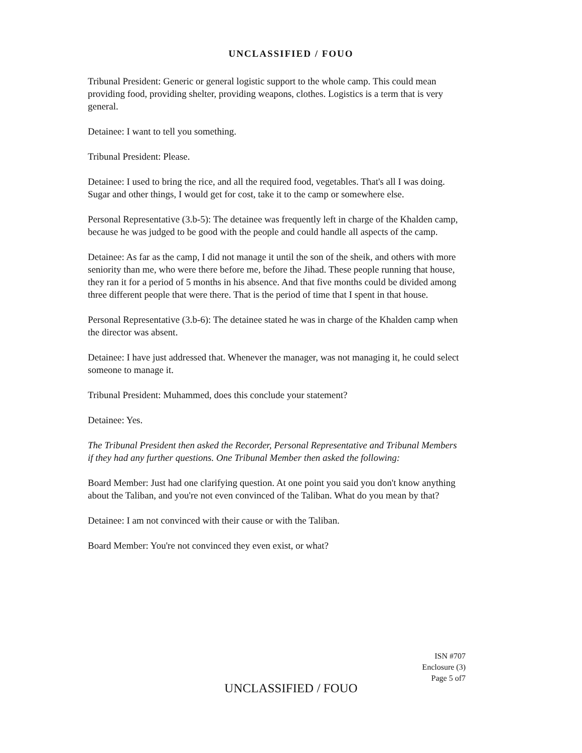UNCLASSIFIED / FOUO
Tribunal President: Generic or general logistic support to the whole camp. This could mean providing food, providing shelter, providing weapons, clothes. Logistics is a term that is very general.
Detainee: I want to tell you something.
Tribunal President: Please.
Detainee: I used to bring the rice, and all the required food, vegetables. That's all I was doing. Sugar and other things, I would get for cost, take it to the camp or somewhere else.
Personal Representative (3.b-5): The detainee was frequently left in charge of the Khalden camp, because he was judged to be good with the people and could handle all aspects of the camp.
Detainee: As far as the camp, I did not manage it until the son of the sheik, and others with more seniority than me, who were there before me, before the Jihad. These people running that house, they ran it for a period of 5 months in his absence. And that five months could be divided among three different people that were there. That is the period of time that I spent in that house.
Personal Representative (3.b-6): The detainee stated he was in charge of the Khalden camp when the director was absent.
Detainee: I have just addressed that. Whenever the manager, was not managing it, he could select someone to manage it.
Tribunal President: Muhammed, does this conclude your statement?
Detainee: Yes.
The Tribunal President then asked the Recorder, Personal Representative and Tribunal Members if they had any further questions. One Tribunal Member then asked the following:
Board Member: Just had one clarifying question. At one point you said you don't know anything about the Taliban, and you're not even convinced of the Taliban. What do you mean by that?
Detainee: I am not convinced with their cause or with the Taliban.
Board Member: You're not convinced they even exist, or what?
ISN #707
Enclosure (3)
Page 5 of7
UNCLASSIFIED / FOUO